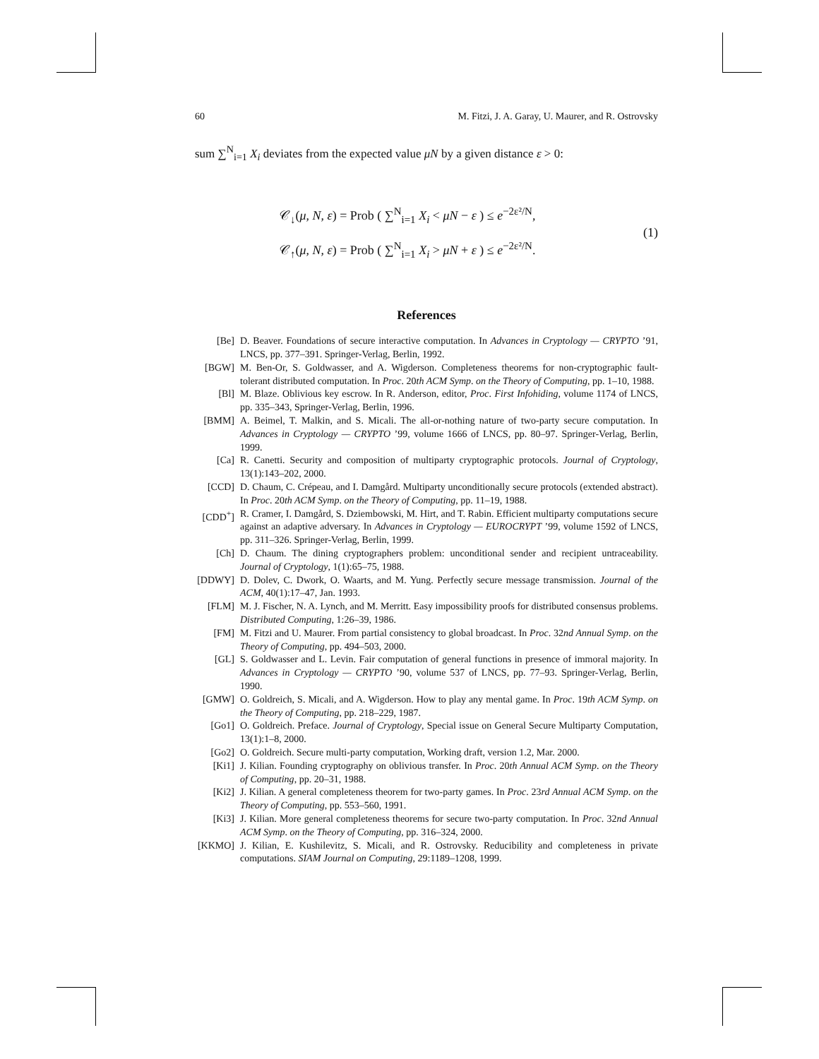60 M. Fitzi, J. A. Garay, U. Maurer, and R. Ostrovsky
sum ∑<sup>N</sup><sub>i=1</sub> X<sub>i</sub> deviates from the expected value μN by a given distance ε > 0:
𝒞<sub>↓</sub>(μ, N, ε) = Prob ( ∑<sup>N</sup><sub>i=1</sub> X<sub>i</sub> < μN − ε ) ≤ e<sup>−2ε²/N</sup>,
𝒞<sub>↑</sub>(μ, N, ε) = Prob ( ∑<sup>N</sup><sub>i=1</sub> X<sub>i</sub> > μN + ε ) ≤ e<sup>−2ε²/N</sup>.
(1)
References
[Be] D. Beaver. Foundations of secure interactive computation. In Advances in Cryptology — CRYPTO ’91, LNCS, pp. 377–391. Springer-Verlag, Berlin, 1992.
[BGW] M. Ben-Or, S. Goldwasser, and A. Wigderson. Completeness theorems for non-cryptographic fault-tolerant distributed computation. In Proc. 20th ACM Symp. on the Theory of Computing, pp. 1–10, 1988.
[Bl] M. Blaze. Oblivious key escrow. In R. Anderson, editor, Proc. First Infohiding, volume 1174 of LNCS, pp. 335–343, Springer-Verlag, Berlin, 1996.
[BMM] A. Beimel, T. Malkin, and S. Micali. The all-or-nothing nature of two-party secure computation. In Advances in Cryptology — CRYPTO ’99, volume 1666 of LNCS, pp. 80–97. Springer-Verlag, Berlin, 1999.
[Ca] R. Canetti. Security and composition of multiparty cryptographic protocols. Journal of Cryptology, 13(1):143–202, 2000.
[CCD] D. Chaum, C. Crépeau, and I. Damgård. Multiparty unconditionally secure protocols (extended abstract). In Proc. 20th ACM Symp. on the Theory of Computing, pp. 11–19, 1988.
[CDD<sup>+</sup>] R. Cramer, I. Damgård, S. Dziembowski, M. Hirt, and T. Rabin. Efficient multiparty computations secure against an adaptive adversary. In Advances in Cryptology — EUROCRYPT ’99, volume 1592 of LNCS, pp. 311–326. Springer-Verlag, Berlin, 1999.
[Ch] D. Chaum. The dining cryptographers problem: unconditional sender and recipient untraceability. Journal of Cryptology, 1(1):65–75, 1988.
[DDWY] D. Dolev, C. Dwork, O. Waarts, and M. Yung. Perfectly secure message transmission. Journal of the ACM, 40(1):17–47, Jan. 1993.
[FLM] M. J. Fischer, N. A. Lynch, and M. Merritt. Easy impossibility proofs for distributed consensus problems. Distributed Computing, 1:26–39, 1986.
[FM] M. Fitzi and U. Maurer. From partial consistency to global broadcast. In Proc. 32nd Annual Symp. on the Theory of Computing, pp. 494–503, 2000.
[GL] S. Goldwasser and L. Levin. Fair computation of general functions in presence of immoral majority. In Advances in Cryptology — CRYPTO ’90, volume 537 of LNCS, pp. 77–93. Springer-Verlag, Berlin, 1990.
[GMW] O. Goldreich, S. Micali, and A. Wigderson. How to play any mental game. In Proc. 19th ACM Symp. on the Theory of Computing, pp. 218–229, 1987.
[Go1] O. Goldreich. Preface. Journal of Cryptology, Special issue on General Secure Multiparty Computation, 13(1):1–8, 2000.
[Go2] O. Goldreich. Secure multi-party computation, Working draft, version 1.2, Mar. 2000.
[Ki1] J. Kilian. Founding cryptography on oblivious transfer. In Proc. 20th Annual ACM Symp. on the Theory of Computing, pp. 20–31, 1988.
[Ki2] J. Kilian. A general completeness theorem for two-party games. In Proc. 23rd Annual ACM Symp. on the Theory of Computing, pp. 553–560, 1991.
[Ki3] J. Kilian. More general completeness theorems for secure two-party computation. In Proc. 32nd Annual ACM Symp. on the Theory of Computing, pp. 316–324, 2000.
[KKMO] J. Kilian, E. Kushilevitz, S. Micali, and R. Ostrovsky. Reducibility and completeness in private computations. SIAM Journal on Computing, 29:1189–1208, 1999.